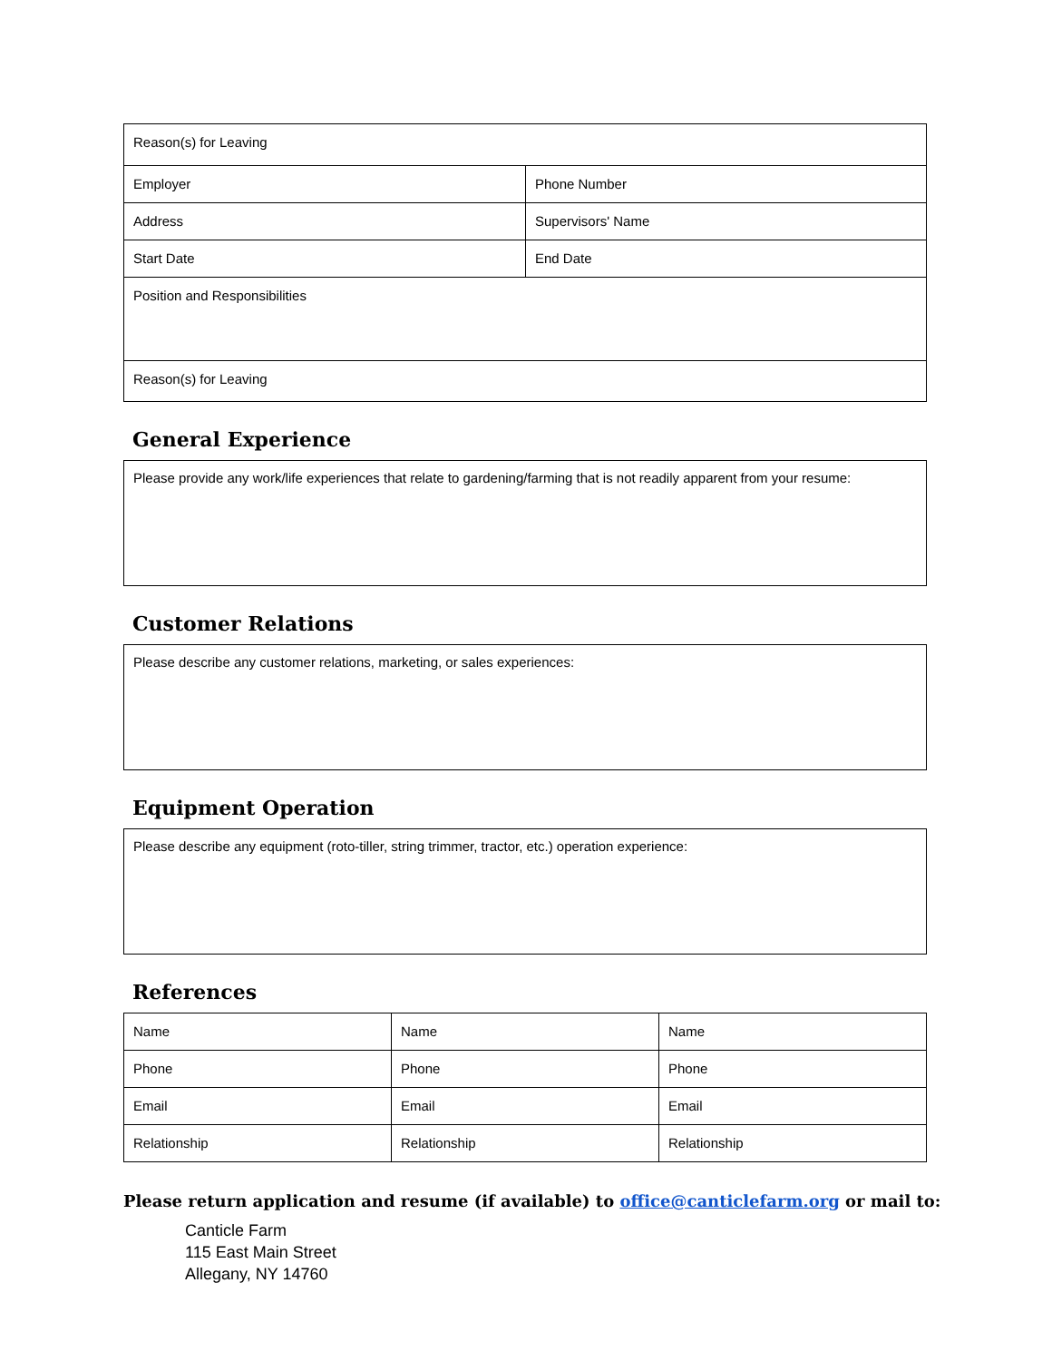| Reason(s) for Leaving | |
| Employer | Phone Number |
| Address | Supervisors' Name |
| Start Date | End Date |
| Position and Responsibilities | |
| Reason(s) for Leaving | |
General Experience
Please provide any work/life experiences that relate to gardening/farming that is not readily apparent from your resume:
Customer Relations
Please describe any customer relations, marketing, or sales experiences:
Equipment Operation
Please describe any equipment (roto-tiller, string trimmer, tractor, etc.) operation experience:
References
| Name | Name | Name |
| Phone | Phone | Phone |
| Email | Email | Email |
| Relationship | Relationship | Relationship |
Please return application and resume (if available) to office@canticlefarm.org or mail to:
Canticle Farm
115 East Main Street
Allegany, NY 14760